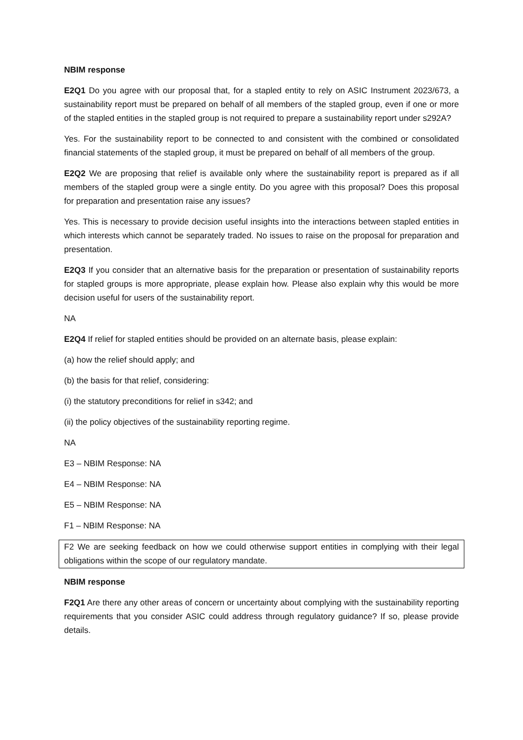NBIM response
E2Q1 Do you agree with our proposal that, for a stapled entity to rely on ASIC Instrument 2023/673, a sustainability report must be prepared on behalf of all members of the stapled group, even if one or more of the stapled entities in the stapled group is not required to prepare a sustainability report under s292A?
Yes. For the sustainability report to be connected to and consistent with the combined or consolidated financial statements of the stapled group, it must be prepared on behalf of all members of the group.
E2Q2 We are proposing that relief is available only where the sustainability report is prepared as if all members of the stapled group were a single entity. Do you agree with this proposal? Does this proposal for preparation and presentation raise any issues?
Yes. This is necessary to provide decision useful insights into the interactions between stapled entities in which interests which cannot be separately traded. No issues to raise on the proposal for preparation and presentation.
E2Q3 If you consider that an alternative basis for the preparation or presentation of sustainability reports for stapled groups is more appropriate, please explain how. Please also explain why this would be more decision useful for users of the sustainability report.
NA
E2Q4 If relief for stapled entities should be provided on an alternate basis, please explain:
(a) how the relief should apply; and
(b) the basis for that relief, considering:
(i) the statutory preconditions for relief in s342; and
(ii) the policy objectives of the sustainability reporting regime.
NA
E3 – NBIM Response: NA
E4 – NBIM Response: NA
E5 – NBIM Response: NA
F1 – NBIM Response: NA
F2 We are seeking feedback on how we could otherwise support entities in complying with their legal obligations within the scope of our regulatory mandate.
NBIM response
F2Q1 Are there any other areas of concern or uncertainty about complying with the sustainability reporting requirements that you consider ASIC could address through regulatory guidance? If so, please provide details.